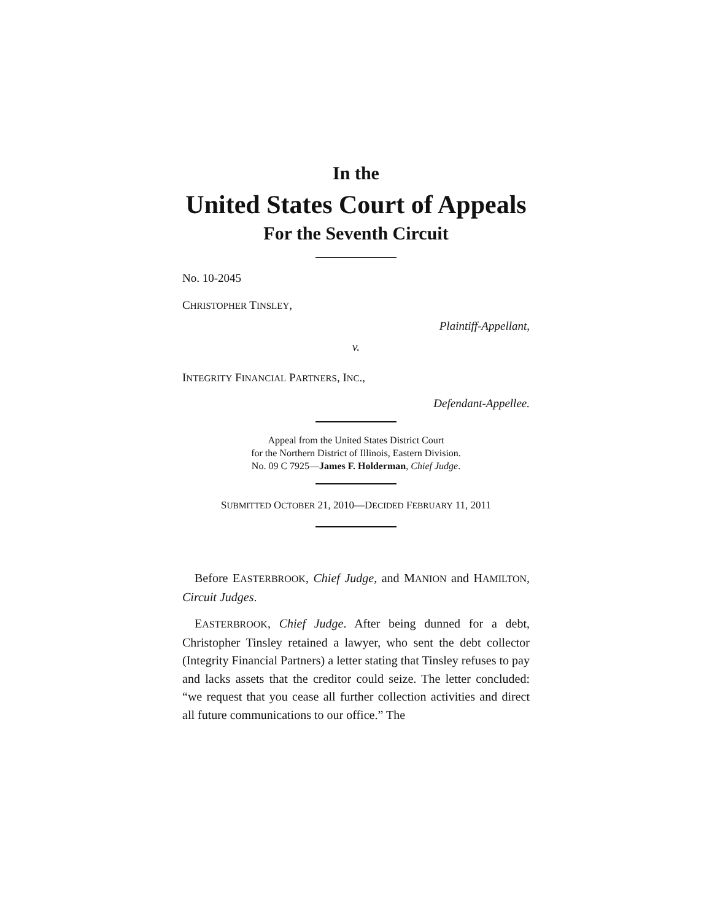In the
United States Court of Appeals
For the Seventh Circuit
No. 10-2045
CHRISTOPHER TINSLEY,
Plaintiff-Appellant,
v.
INTEGRITY FINANCIAL PARTNERS, INC.,
Defendant-Appellee.
Appeal from the United States District Court
for the Northern District of Illinois, Eastern Division.
No. 09 C 7925—James F. Holderman, Chief Judge.
SUBMITTED OCTOBER 21, 2010—DECIDED FEBRUARY 11, 2011
Before EASTERBROOK, Chief Judge, and MANION and HAMILTON, Circuit Judges.
EASTERBROOK, Chief Judge. After being dunned for a debt, Christopher Tinsley retained a lawyer, who sent the debt collector (Integrity Financial Partners) a letter stating that Tinsley refuses to pay and lacks assets that the creditor could seize. The letter concluded: “we request that you cease all further collection activities and direct all future communications to our office.” The